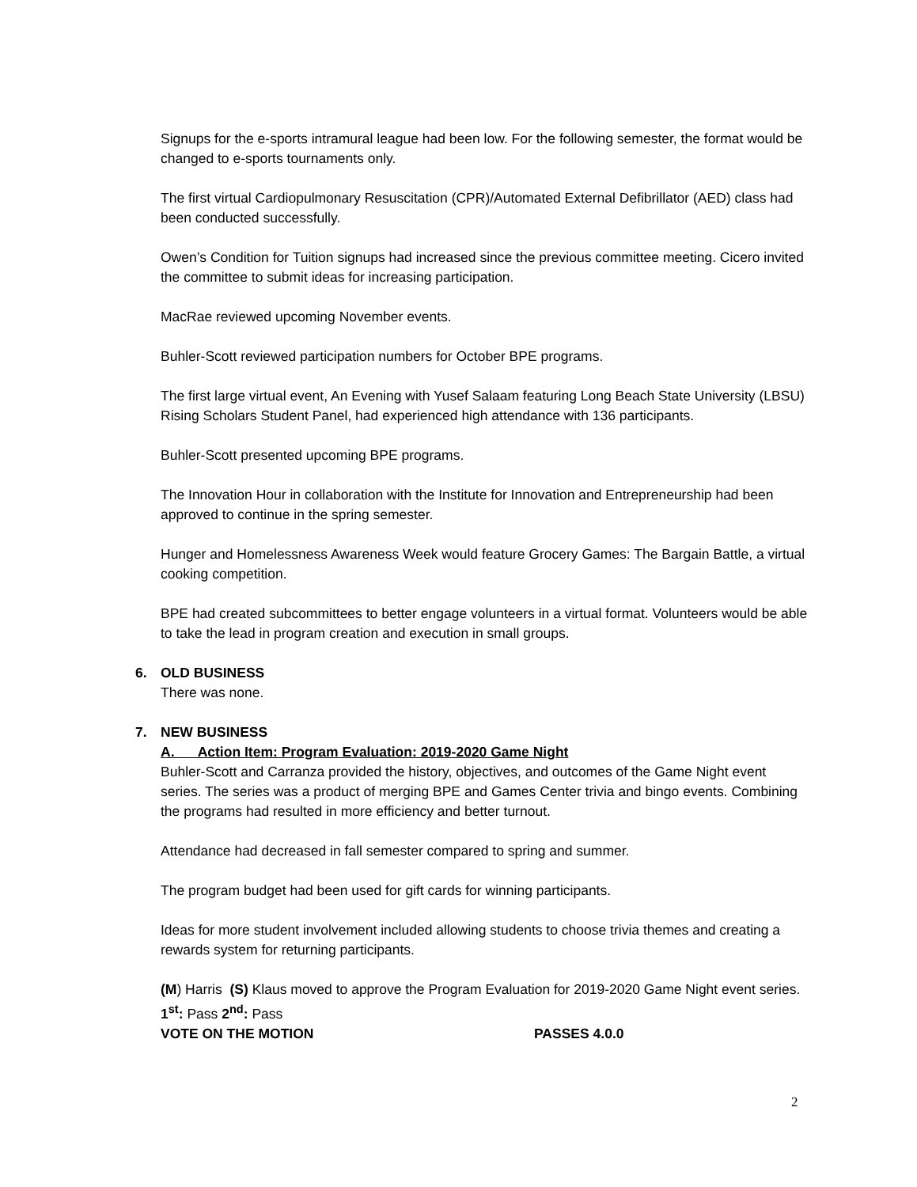Signups for the e-sports intramural league had been low. For the following semester, the format would be changed to e-sports tournaments only.
The first virtual Cardiopulmonary Resuscitation (CPR)/Automated External Defibrillator (AED) class had been conducted successfully.
Owen’s Condition for Tuition signups had increased since the previous committee meeting. Cicero invited the committee to submit ideas for increasing participation.
MacRae reviewed upcoming November events.
Buhler-Scott reviewed participation numbers for October BPE programs.
The first large virtual event, An Evening with Yusef Salaam featuring Long Beach State University (LBSU) Rising Scholars Student Panel, had experienced high attendance with 136 participants.
Buhler-Scott presented upcoming BPE programs.
The Innovation Hour in collaboration with the Institute for Innovation and Entrepreneurship had been approved to continue in the spring semester.
Hunger and Homelessness Awareness Week would feature Grocery Games: The Bargain Battle, a virtual cooking competition.
BPE had created subcommittees to better engage volunteers in a virtual format. Volunteers would be able to take the lead in program creation and execution in small groups.
6. OLD BUSINESS
There was none.
7. NEW BUSINESS
A. Action Item: Program Evaluation: 2019-2020 Game Night
Buhler-Scott and Carranza provided the history, objectives, and outcomes of the Game Night event series. The series was a product of merging BPE and Games Center trivia and bingo events. Combining the programs had resulted in more efficiency and better turnout.
Attendance had decreased in fall semester compared to spring and summer.
The program budget had been used for gift cards for winning participants.
Ideas for more student involvement included allowing students to choose trivia themes and creating a rewards system for returning participants.
(M) Harris (S) Klaus moved to approve the Program Evaluation for 2019-2020 Game Night event series.
1<sup>st</sup>: Pass 2<sup>nd</sup>: Pass
VOTE ON THE MOTION PASSES 4.0.0
2